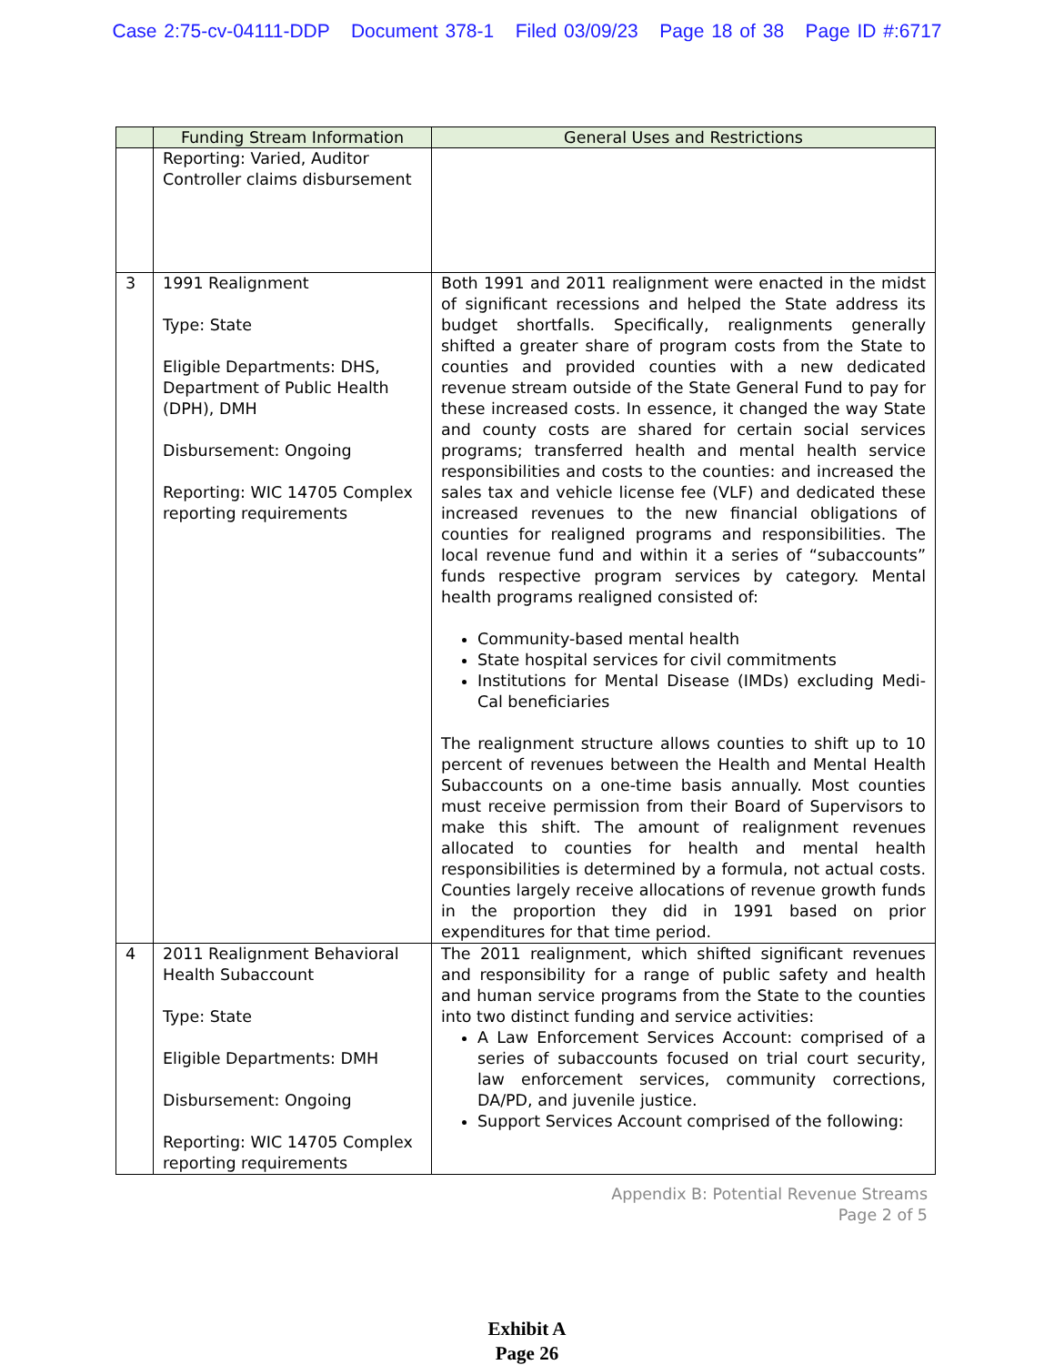Case 2:75-cv-04111-DDP Document 378-1 Filed 03/09/23 Page 18 of 38 Page ID #:6717
| | Funding Stream Information | General Uses and Restrictions |
| --- | --- | --- |
| | Reporting: Varied, Auditor Controller claims disbursement | |
| 3 | 1991 Realignment Type: State Eligible Departments: DHS, Department of Public Health (DPH), DMH Disbursement: Ongoing Reporting: WIC 14705 Complex reporting requirements | Both 1991 and 2011 realignment were enacted in the midst of significant recessions and helped the State address its budget shortfalls. Specifically, realignments generally shifted a greater share of program costs from the State to counties and provided counties with a new dedicated revenue stream outside of the State General Fund to pay for these increased costs. In essence, it changed the way State and county costs are shared for certain social services programs; transferred health and mental health service responsibilities and costs to the counties: and increased the sales tax and vehicle license fee (VLF) and dedicated these increased revenues to the new financial obligations of counties for realigned programs and responsibilities. The local revenue fund and within it a series of “subaccounts” funds respective program services by category. Mental health programs realigned consisted of: Community-based mental health State hospital services for civil commitments Institutions for Mental Disease (IMDs) excluding Medi-Cal beneficiaries The realignment structure allows counties to shift up to 10 percent of revenues between the Health and Mental Health Subaccounts on a one-time basis annually. Most counties must receive permission from their Board of Supervisors to make this shift. The amount of realignment revenues allocated to counties for health and mental health responsibilities is determined by a formula, not actual costs. Counties largely receive allocations of revenue growth funds in the proportion they did in 1991 based on prior expenditures for that time period. |
| 4 | 2011 Realignment Behavioral Health Subaccount Type: State Eligible Departments: DMH Disbursement: Ongoing Reporting: WIC 14705 Complex reporting requirements | The 2011 realignment, which shifted significant revenues and responsibility for a range of public safety and health and human service programs from the State to the counties into two distinct funding and service activities: A Law Enforcement Services Account: comprised of a series of subaccounts focused on trial court security, law enforcement services, community corrections, DA/PD, and juvenile justice. Support Services Account comprised of the following: |
Appendix B: Potential Revenue Streams
Page 2 of 5
Exhibit A
Page 26